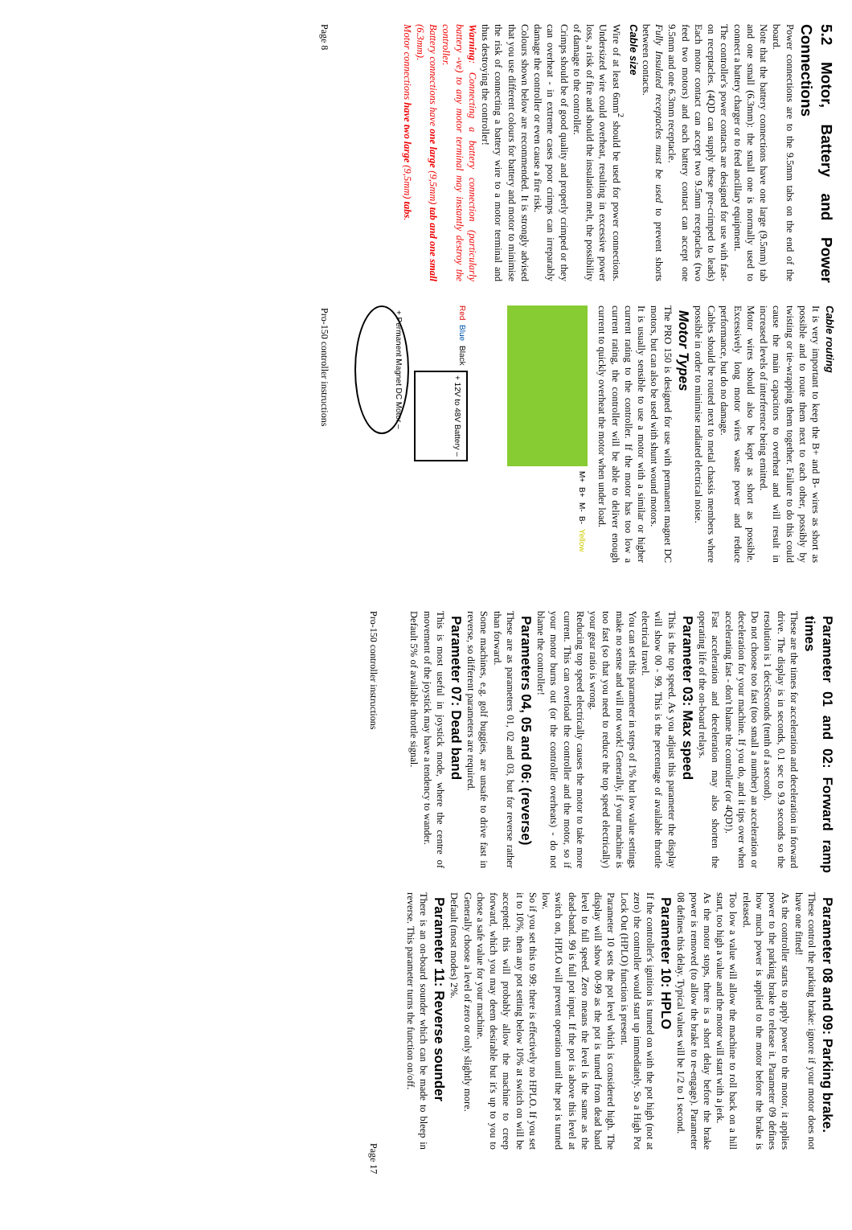5.2 Motor, Battery and Power Connections
Power connections are to the 9.5mm tabs on the end of the board.
Note that the battery connections have one large (9.5mm) tab and one small (6.3mm): the small one is normally used to connect a battery charger or to feed ancillary equipment.
The controller's power contacts are designed for use with fast-on receptacles. (4QD can supply these pre-crimped to leads) Each motor contact can accept two 9.5mm receptacles (two feed two motors) and each battery contact can accept one 9.5mm and one 6.3mm receptacle.
Fully Insulated receptacles must be used to prevent shorts between contacts.
Cable size
Wire of at least 6mm<sup>2</sup> should be used for power connections. Undersized wire could overheat, resulting in excessive power loss, a risk of fire and should the insulation melt, the possibility of damage to the controller.
Crimps should be of good quality and properly crimped or they can overheat - in extreme cases poor crimps can irreparably damage the controller or even cause a fire risk.
Colours shown below are recommended. It is strongly advised that you use different colours for battery and motor to minimise the risk of connecting a battery wire to a motor terminal and thus destroying the controller!
Warning: Connecting a battery connection (particularly battery -ve) to any motor terminal may instantly destroy the controller.
Battery connections have one large (9,5mm) tab and one small (6.3mm).
Motor connections have two large (9,5mm) tabs.
Cable routing
It is very important to keep the B+ and B- wires as short as possible and to route them next to each other, possibly by twisting or tie-wrapping them together. Failure to do this could cause the main capacitors to overheat and will result in increased levels of interference being emitted.
Motor wires should also be kept as short as possible. Excessively long motor wires waste power and reduce performance, but do no damage.
Cables should be routed next to metal chassis members where possible in order to minimise radiated electrical noise.
Motor Types
The PRO 150 is designed for use with permanent magnet DC motors, but can also be used with shunt wound motors.
It is usually sensible to use a motor with a similar or higher current rating to the controller. If the motor has too low a current rating, the controller will be able to deliver enough current to quickly overheat the motor when under load.
M+ B+ M- B- Yellow Red Blue Black
+ 12V to 48V Battery –
+ Permanent Magnet DC Motor –
Page 8 Pro-150 controller instructions
Parameter 01 and 02: Forward ramp times
These are the times for acceleration and deceleration in forward drive. The display is in seconds, 0.1 sec to 9.9 seconds so the resolution is 1 deciSeconds (tenth of a second).
Do not choose too fast (too small a number) an acceleration or deceleration for your machine. If you do, and it tips over when accelerating fast - don't blame the controller (or 4QD!).
Fast acceleration and deceleration may also shorten the operating life of the on-board relays.
Parameter 03: Max speed
This is the top speed. As you adjust this parameter the display will show 00 - 99. This is the percentage of available throttle electrical travel.
You can set this parameter in steps of 1% but low value settings make no sense and will not work! Generally, if your machine is too fast (so that you need to reduce the top speed electrically) your gear ratio is wrong.
Reducing top speed electrically causes the motor to take more current. This can overload the controller and the motor, so if your motor burns out (or the controller overheats) - do not blame the controller!
Parameters 04, 05 and 06: (reverse)
These are as parameters 01, 02 and 03, but for reverse rather than forward.
Some machines, e.g. golf buggies, are unsafe to drive fast in reverse, so different parameters are required.
Parameter 07: Dead band
This is most useful in joystick mode, where the centre of movement of the joystick may have a tendency to wander.
Default 5% of available throttle signal.
Parameter 08 and 09: Parking brake.
These control the parking brake: ignore if your motor does not have one fitted!
As the controller starts to apply power to the motor, it applies power to the parking brake to release it. Parameter 09 defines how much power is applied to the motor before the brake is released.
Too low a value will allow the machine to roll back on a hill start, too high a value and the motor will start with a jerk.
As the motor stops, there is a short delay before the brake power is removed (to allow the brake to re-engage). Parameter 08 defines this delay. Typical values will be 1/2 to 1 second.
Parameter 10: HPLO
If the controller's ignition is turned on with the pot high (not at zero) the controller would start up immediately. So a High Pot Lock Out (HPLO) function is present.
Parameter 10 sets the pot level which is considered high. The display will show 00-99 as the pot is turned from dead band level to full speed. Zero means the level is the same as the dead-band. 99 is full pot input. If the pot is above this level at switch on, HPLO will prevent operation until the pot is turned low.
So if you set this to 99: there is effectively no HPLO. If you set it to 10%, then any pot setting below 10% at switch on will be accepted: this will probably allow the machine to creep forward, which you may deem desirable but it's up to you to chose a safe value for your machine.
Generally choose a level of zero or only slightly more.
Default (most modes) 2%.
Parameter 11: Reverse sounder
There is an on-board sounder which can be made to bleep in reverse. This parameter turns the function on/off.
Pro-150 controller instructions Page 17